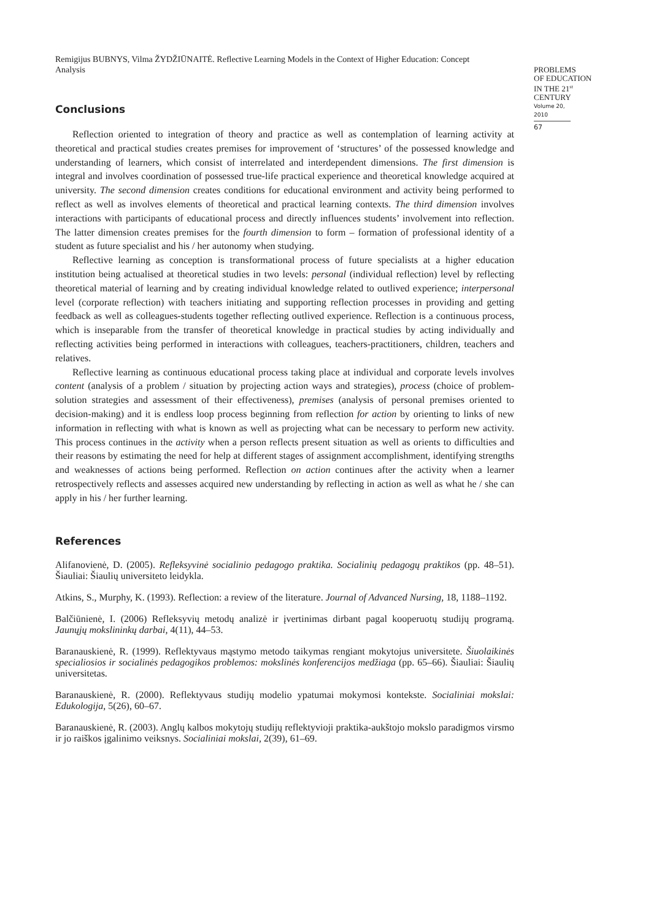Remigijus BUBNYS, Vilma ŽYDŽIŪNAITĖ. Reflective Learning Models in the Context of Higher Education: Concept Analysis
PROBLEMS
OF EDUCATION
IN THE 21<sup>st</sup> CENTURY
Volume 20, 2010
67
Conclusions
Reflection oriented to integration of theory and practice as well as contemplation of learning activity at theoretical and practical studies creates premises for improvement of ‘structures’ of the possessed knowledge and understanding of learners, which consist of interrelated and interdependent dimensions. The first dimension is integral and involves coordination of possessed true-life practical experience and theoretical knowledge acquired at university. The second dimension creates conditions for educational environment and activity being performed to reflect as well as involves elements of theoretical and practical learning contexts. The third dimension involves interactions with participants of educational process and directly influences students’ involvement into reflection. The latter dimension creates premises for the fourth dimension to form – formation of professional identity of a student as future specialist and his / her autonomy when studying.
Reflective learning as conception is transformational process of future specialists at a higher education institution being actualised at theoretical studies in two levels: personal (individual reflection) level by reflecting theoretical material of learning and by creating individual knowledge related to outlived experience; interpersonal level (corporate reflection) with teachers initiating and supporting reflection processes in providing and getting feedback as well as colleagues-students together reflecting outlived experience. Reflection is a continuous process, which is inseparable from the transfer of theoretical knowledge in practical studies by acting individually and reflecting activities being performed in interactions with colleagues, teachers-practitioners, children, teachers and relatives.
Reflective learning as continuous educational process taking place at individual and corporate levels involves content (analysis of a problem / situation by projecting action ways and strategies), process (choice of problem-solution strategies and assessment of their effectiveness), premises (analysis of personal premises oriented to decision-making) and it is endless loop process beginning from reflection for action by orienting to links of new information in reflecting with what is known as well as projecting what can be necessary to perform new activity. This process continues in the activity when a person reflects present situation as well as orients to difficulties and their reasons by estimating the need for help at different stages of assignment accomplishment, identifying strengths and weaknesses of actions being performed. Reflection on action continues after the activity when a learner retrospectively reflects and assesses acquired new understanding by reflecting in action as well as what he / she can apply in his / her further learning.
References
Alifanovienė, D. (2005). Refleksyvinė socialinio pedagogo praktika. Socialinių pedagogų praktikos (pp. 48–51). Šiauliai: Šiaulių universiteto leidykla.
Atkins, S., Murphy, K. (1993). Reflection: a review of the literature. Journal of Advanced Nursing, 18, 1188–1192.
Balčiūnienė, I. (2006) Refleksyvių metodų analizė ir įvertinimas dirbant pagal kooperuotų studijų programą. Jaunųjų mokslininkų darbai, 4(11), 44–53.
Baranauskienė, R. (1999). Reflektyvaus mąstymo metodo taikymas rengiant mokytojus universitete. Šiuolaikinės specialiosios ir socialinės pedagogikos problemos: mokslinės konferencijos medžiaga (pp. 65–66). Šiauliai: Šiaulių universitetas.
Baranauskienė, R. (2000). Reflektyvaus studijų modelio ypatumai mokymosi kontekste. Socialiniai mokslai: Edukologija, 5(26), 60–67.
Baranauskienė, R. (2003). Anglų kalbos mokytojų studijų reflektyvioji praktika-aukštojo mokslo paradigmos virsmo ir jo raiškos įgalinimo veiksnys. Socialiniai mokslai, 2(39), 61–69.